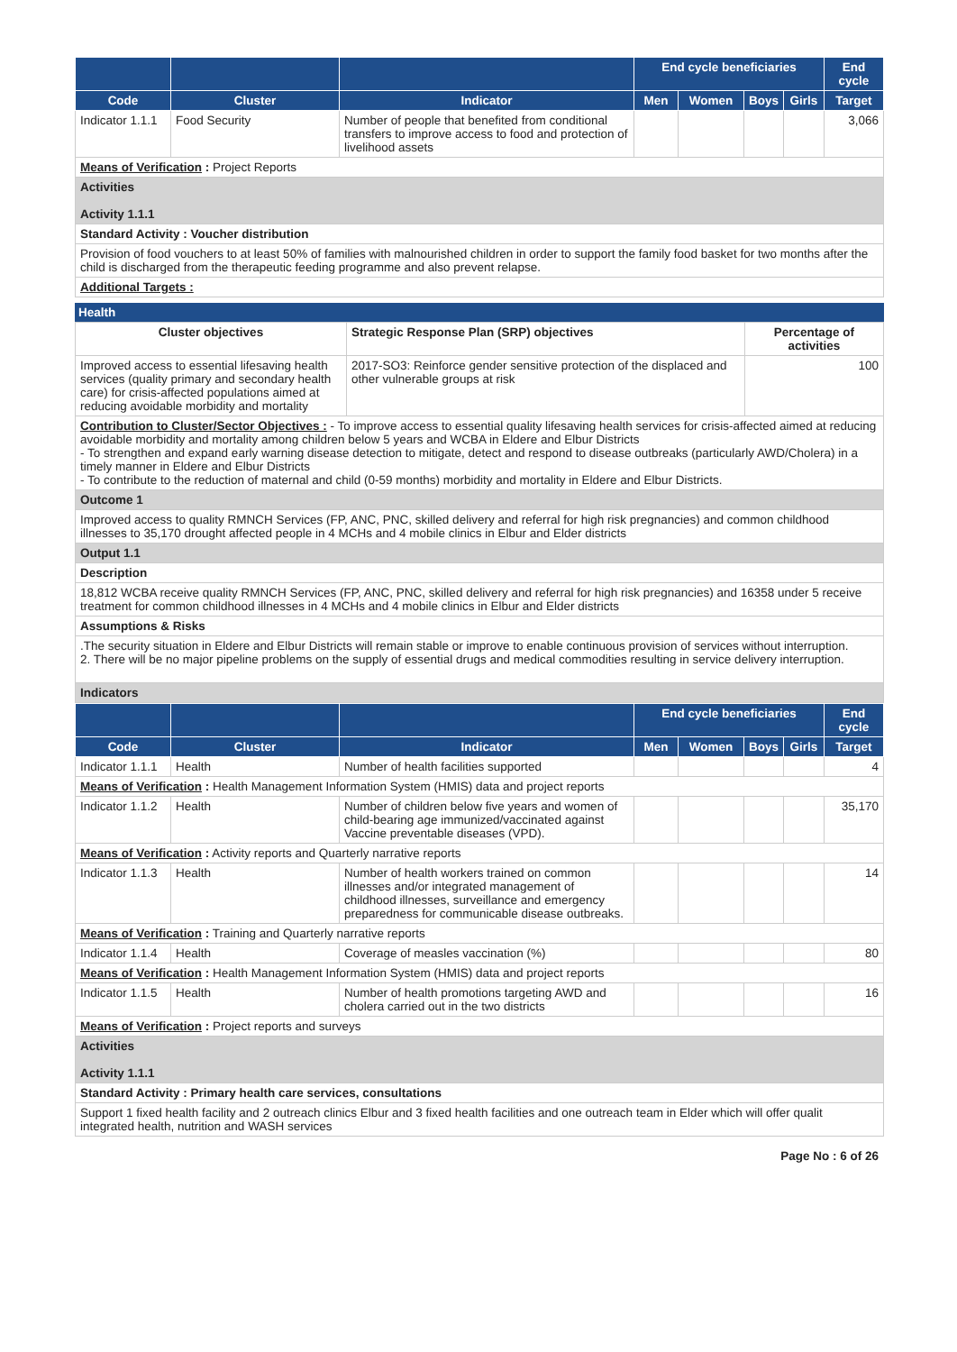| | | | End cycle beneficiaries | | | | End cycle |
| --- | --- | --- | --- | --- | --- | --- | --- |
| Code | Cluster | Indicator | Men | Women | Boys | Girls | Target |
| Indicator 1.1.1 | Food Security | Number of people that benefited from conditional transfers to improve access to food and protection of livelihood assets | | | | | 3,066 |
| Means of Verification : Project Reports | | | | | | | |
| Activities Activity 1.1.1 | | | | | | | |
| Standard Activity : Voucher distribution | | | | | | | |
| Provision of food vouchers to at least 50% of families with malnourished children in order to support the family food basket for two months after the child is discharged from the therapeutic feeding programme and also prevent relapse. | | | | | | | |
| Additional Targets : | | | | | | | |
Health
| Cluster objectives | Strategic Response Plan (SRP) objectives | Percentage of activities |
| --- | --- | --- |
| Improved access to essential lifesaving health services (quality primary and secondary health care) for crisis-affected populations aimed at reducing avoidable morbidity and mortality | 2017-SO3: Reinforce gender sensitive protection of the displaced and other vulnerable groups at risk | 100 |
| Contribution to Cluster/Sector Objectives : - To improve access to essential quality lifesaving health services for crisis-affected aimed at reducing avoidable morbidity and mortality among children below 5 years and WCBA in Eldere and Elbur Districts - To strengthen and expand early warning disease detection to mitigate, detect and respond to disease outbreaks (particularly AWD/Cholera) in a timely manner in Eldere and Elbur Districts - To contribute to the reduction of maternal and child (0-59 months) morbidity and mortality in Eldere and Elbur Districts. | | |
| Outcome 1 | | |
| Improved access to quality RMNCH Services (FP, ANC, PNC, skilled delivery and referral for high risk pregnancies) and common childhood illnesses to 35,170 drought affected people in 4 MCHs and 4 mobile clinics in Elbur and Elder districts | | |
| Output 1.1 | | |
| Description | | |
| 18,812 WCBA receive quality RMNCH Services (FP, ANC, PNC, skilled delivery and referral for high risk pregnancies) and 16358 under 5 receive treatment for common childhood illnesses in 4 MCHs and 4 mobile clinics in Elbur and Elder districts | | |
| Assumptions & Risks | | |
| .The security situation in Eldere and Elbur Districts will remain stable or improve to enable continuous provision of services without interruption. 2. There will be no major pipeline problems on the supply of essential drugs and medical commodities resulting in service delivery interruption. | | |
| Indicators | | |
| | | | End cycle beneficiaries | | | | End cycle |
| --- | --- | --- | --- | --- | --- | --- | --- |
| Code | Cluster | Indicator | Men | Women | Boys | Girls | Target |
| Indicator 1.1.1 | Health | Number of health facilities supported | | | | | 4 |
| Means of Verification : Health Management Information System (HMIS) data and project reports | | | | | | | |
| Indicator 1.1.2 | Health | Number of children below five years and women of child-bearing age immunized/vaccinated against Vaccine preventable diseases (VPD). | | | | | 35,170 |
| Means of Verification : Activity reports and Quarterly narrative reports | | | | | | | |
| Indicator 1.1.3 | Health | Number of health workers trained on common illnesses and/or integrated management of childhood illnesses, surveillance and emergency preparedness for communicable disease outbreaks. | | | | | 14 |
| Means of Verification : Training and Quarterly narrative reports | | | | | | | |
| Indicator 1.1.4 | Health | Coverage of measles vaccination (%) | | | | | 80 |
| Means of Verification : Health Management Information System (HMIS) data and project reports | | | | | | | |
| Indicator 1.1.5 | Health | Number of health promotions targeting AWD and cholera carried out in the two districts | | | | | 16 |
| Means of Verification : Project reports and surveys | | | | | | | |
| Activities Activity 1.1.1 | | | | | | | |
| Standard Activity : Primary health care services, consultations | | | | | | | |
| Support 1 fixed health facility and 2 outreach clinics Elbur and 3 fixed health facilities and one outreach team in Elder which will offer qualit integrated health, nutrition and WASH services | | | | | | | |
Page No : 6 of 26